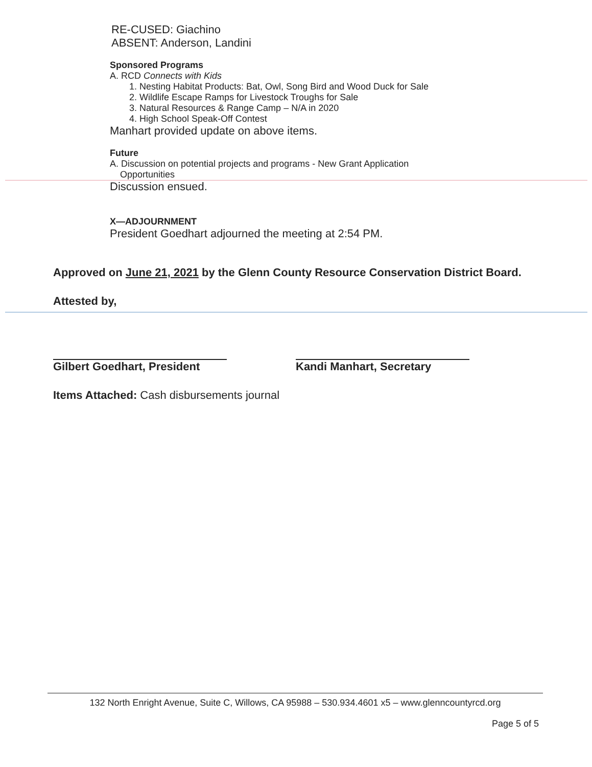RE-CUSED: Giachino
ABSENT: Anderson, Landini
Sponsored Programs
A. RCD Connects with Kids
1. Nesting Habitat Products: Bat, Owl, Song Bird and Wood Duck for Sale
2. Wildlife Escape Ramps for Livestock Troughs for Sale
3. Natural Resources & Range Camp – N/A in 2020
4. High School Speak-Off Contest
Manhart provided update on above items.
Future
A. Discussion on potential projects and programs - New Grant Application
Opportunities
Discussion ensued.
X—ADJOURNMENT
President Goedhart adjourned the meeting at 2:54 PM.
Approved on June 21, 2021 by the Glenn County Resource Conservation District Board.
Attested by,
Gilbert Goedhart, President
Kandi Manhart, Secretary
Items Attached: Cash disbursements journal
132 North Enright Avenue, Suite C, Willows, CA 95988 – 530.934.4601 x5 – www.glenncountyrcd.org
Page 5 of 5